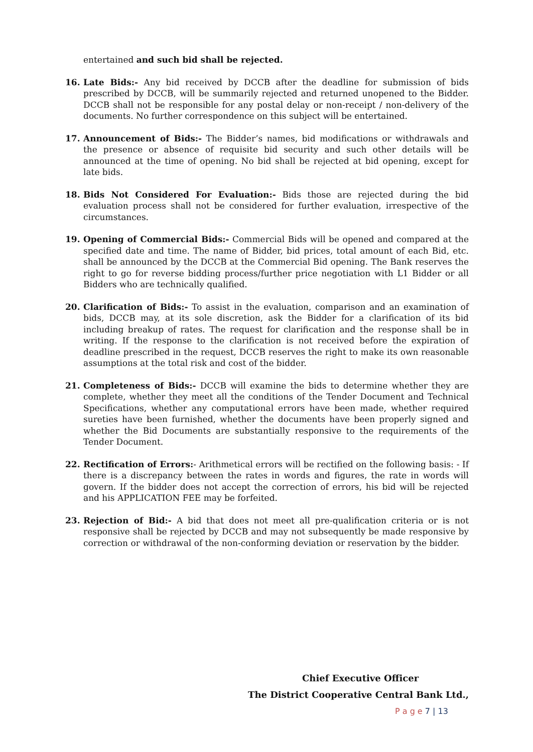entertained and such bid shall be rejected.
16. Late Bids:- Any bid received by DCCB after the deadline for submission of bids prescribed by DCCB, will be summarily rejected and returned unopened to the Bidder. DCCB shall not be responsible for any postal delay or non-receipt / non-delivery of the documents. No further correspondence on this subject will be entertained.
17. Announcement of Bids:- The Bidder’s names, bid modifications or withdrawals and the presence or absence of requisite bid security and such other details will be announced at the time of opening. No bid shall be rejected at bid opening, except for late bids.
18. Bids Not Considered For Evaluation:- Bids those are rejected during the bid evaluation process shall not be considered for further evaluation, irrespective of the circumstances.
19. Opening of Commercial Bids:- Commercial Bids will be opened and compared at the specified date and time. The name of Bidder, bid prices, total amount of each Bid, etc. shall be announced by the DCCB at the Commercial Bid opening. The Bank reserves the right to go for reverse bidding process/further price negotiation with L1 Bidder or all Bidders who are technically qualified.
20. Clarification of Bids:- To assist in the evaluation, comparison and an examination of bids, DCCB may, at its sole discretion, ask the Bidder for a clarification of its bid including breakup of rates. The request for clarification and the response shall be in writing. If the response to the clarification is not received before the expiration of deadline prescribed in the request, DCCB reserves the right to make its own reasonable assumptions at the total risk and cost of the bidder.
21. Completeness of Bids:- DCCB will examine the bids to determine whether they are complete, whether they meet all the conditions of the Tender Document and Technical Specifications, whether any computational errors have been made, whether required sureties have been furnished, whether the documents have been properly signed and whether the Bid Documents are substantially responsive to the requirements of the Tender Document.
22. Rectification of Errors:- Arithmetical errors will be rectified on the following basis: - If there is a discrepancy between the rates in words and figures, the rate in words will govern. If the bidder does not accept the correction of errors, his bid will be rejected and his APPLICATION FEE may be forfeited.
23. Rejection of Bid:- A bid that does not meet all pre-qualification criteria or is not responsive shall be rejected by DCCB and may not subsequently be made responsive by correction or withdrawal of the non-conforming deviation or reservation by the bidder.
Chief Executive Officer
The District Cooperative Central Bank Ltd.,
P a g e 7 | 13